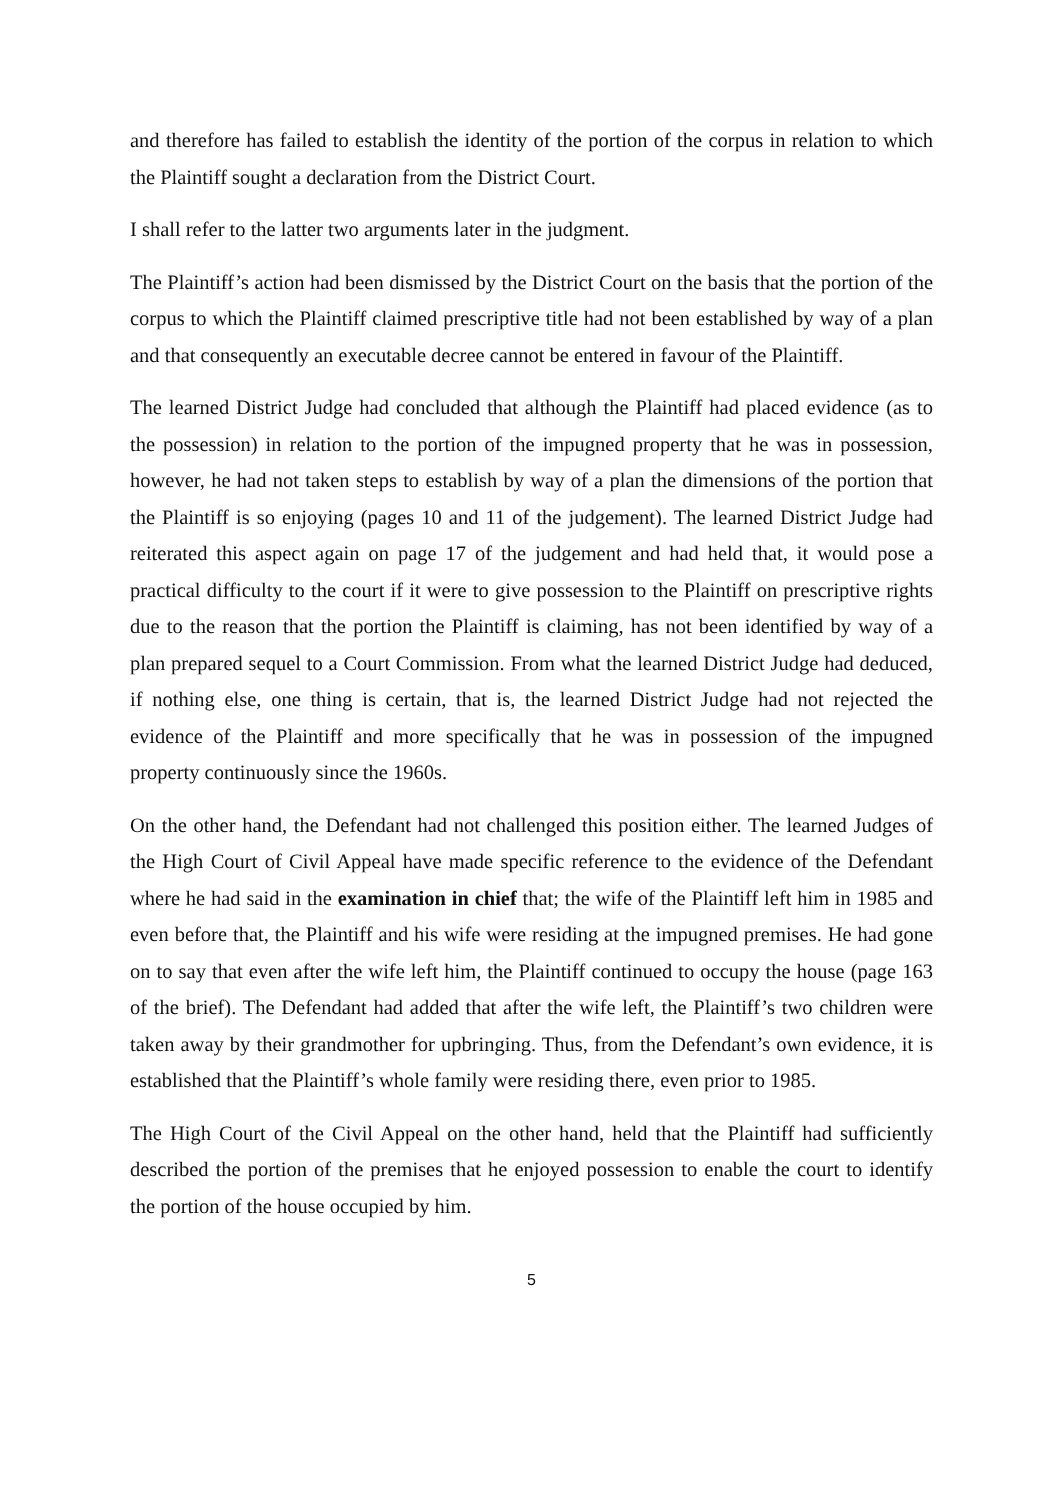and therefore has failed to establish the identity of the portion of the corpus in relation to which the Plaintiff sought a declaration from the District Court.
I shall refer to the latter two arguments later in the judgment.
The Plaintiff’s action had been dismissed by the District Court on the basis that the portion of the corpus to which the Plaintiff claimed prescriptive title had not been established by way of a plan and that consequently an executable decree cannot be entered in favour of the Plaintiff.
The learned District Judge had concluded that although the Plaintiff had placed evidence (as to the possession) in relation to the portion of the impugned property that he was in possession, however, he had not taken steps to establish by way of a plan the dimensions of the portion that the Plaintiff is so enjoying (pages 10 and 11 of the judgement). The learned District Judge had reiterated this aspect again on page 17 of the judgement and had held that, it would pose a practical difficulty to the court if it were to give possession to the Plaintiff on prescriptive rights due to the reason that the portion the Plaintiff is claiming, has not been identified by way of a plan prepared sequel to a Court Commission. From what the learned District Judge had deduced, if nothing else, one thing is certain, that is, the learned District Judge had not rejected the evidence of the Plaintiff and more specifically that he was in possession of the impugned property continuously since the 1960s.
On the other hand, the Defendant had not challenged this position either. The learned Judges of the High Court of Civil Appeal have made specific reference to the evidence of the Defendant where he had said in the examination in chief that; the wife of the Plaintiff left him in 1985 and even before that, the Plaintiff and his wife were residing at the impugned premises. He had gone on to say that even after the wife left him, the Plaintiff continued to occupy the house (page 163 of the brief). The Defendant had added that after the wife left, the Plaintiff’s two children were taken away by their grandmother for upbringing. Thus, from the Defendant’s own evidence, it is established that the Plaintiff’s whole family were residing there, even prior to 1985.
The High Court of the Civil Appeal on the other hand, held that the Plaintiff had sufficiently described the portion of the premises that he enjoyed possession to enable the court to identify the portion of the house occupied by him.
5